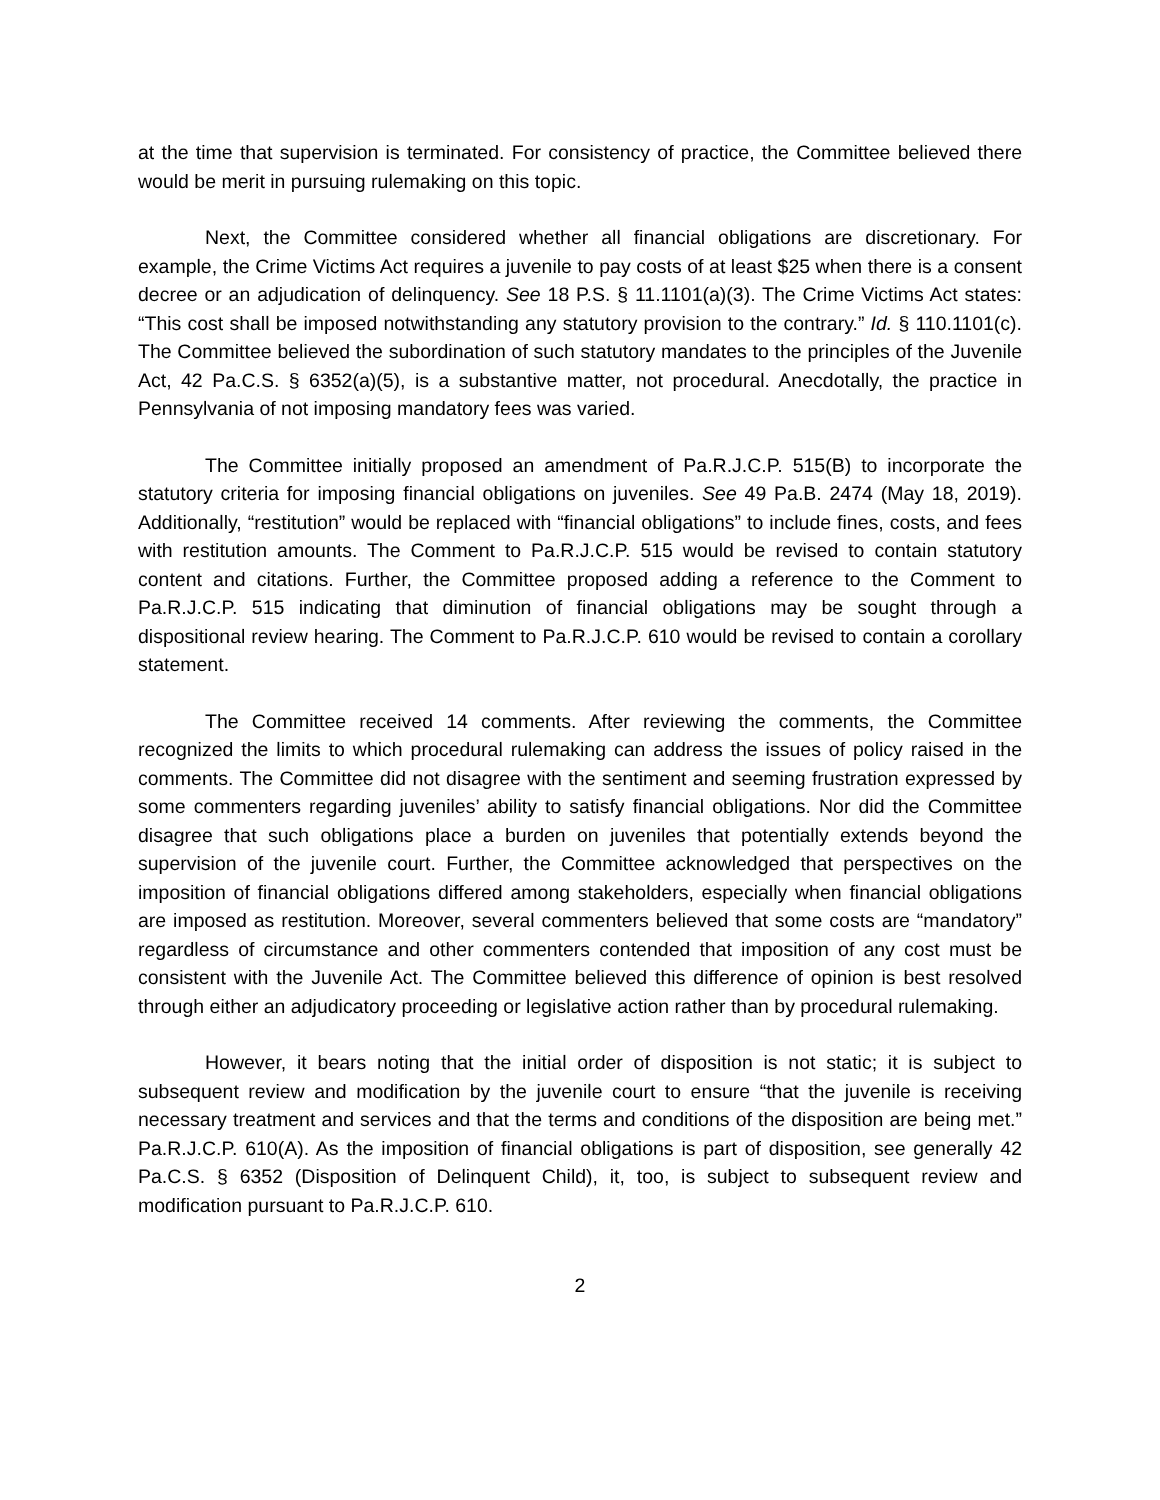at the time that supervision is terminated. For consistency of practice, the Committee believed there would be merit in pursuing rulemaking on this topic.
Next, the Committee considered whether all financial obligations are discretionary. For example, the Crime Victims Act requires a juvenile to pay costs of at least $25 when there is a consent decree or an adjudication of delinquency. See 18 P.S. § 11.1101(a)(3). The Crime Victims Act states: “This cost shall be imposed notwithstanding any statutory provision to the contrary.” Id. § 110.1101(c). The Committee believed the subordination of such statutory mandates to the principles of the Juvenile Act, 42 Pa.C.S. § 6352(a)(5), is a substantive matter, not procedural. Anecdotally, the practice in Pennsylvania of not imposing mandatory fees was varied.
The Committee initially proposed an amendment of Pa.R.J.C.P. 515(B) to incorporate the statutory criteria for imposing financial obligations on juveniles. See 49 Pa.B. 2474 (May 18, 2019). Additionally, “restitution” would be replaced with “financial obligations” to include fines, costs, and fees with restitution amounts. The Comment to Pa.R.J.C.P. 515 would be revised to contain statutory content and citations. Further, the Committee proposed adding a reference to the Comment to Pa.R.J.C.P. 515 indicating that diminution of financial obligations may be sought through a dispositional review hearing. The Comment to Pa.R.J.C.P. 610 would be revised to contain a corollary statement.
The Committee received 14 comments. After reviewing the comments, the Committee recognized the limits to which procedural rulemaking can address the issues of policy raised in the comments. The Committee did not disagree with the sentiment and seeming frustration expressed by some commenters regarding juveniles’ ability to satisfy financial obligations. Nor did the Committee disagree that such obligations place a burden on juveniles that potentially extends beyond the supervision of the juvenile court. Further, the Committee acknowledged that perspectives on the imposition of financial obligations differed among stakeholders, especially when financial obligations are imposed as restitution. Moreover, several commenters believed that some costs are “mandatory” regardless of circumstance and other commenters contended that imposition of any cost must be consistent with the Juvenile Act. The Committee believed this difference of opinion is best resolved through either an adjudicatory proceeding or legislative action rather than by procedural rulemaking.
However, it bears noting that the initial order of disposition is not static; it is subject to subsequent review and modification by the juvenile court to ensure “that the juvenile is receiving necessary treatment and services and that the terms and conditions of the disposition are being met.” Pa.R.J.C.P. 610(A). As the imposition of financial obligations is part of disposition, see generally 42 Pa.C.S. § 6352 (Disposition of Delinquent Child), it, too, is subject to subsequent review and modification pursuant to Pa.R.J.C.P. 610.
2